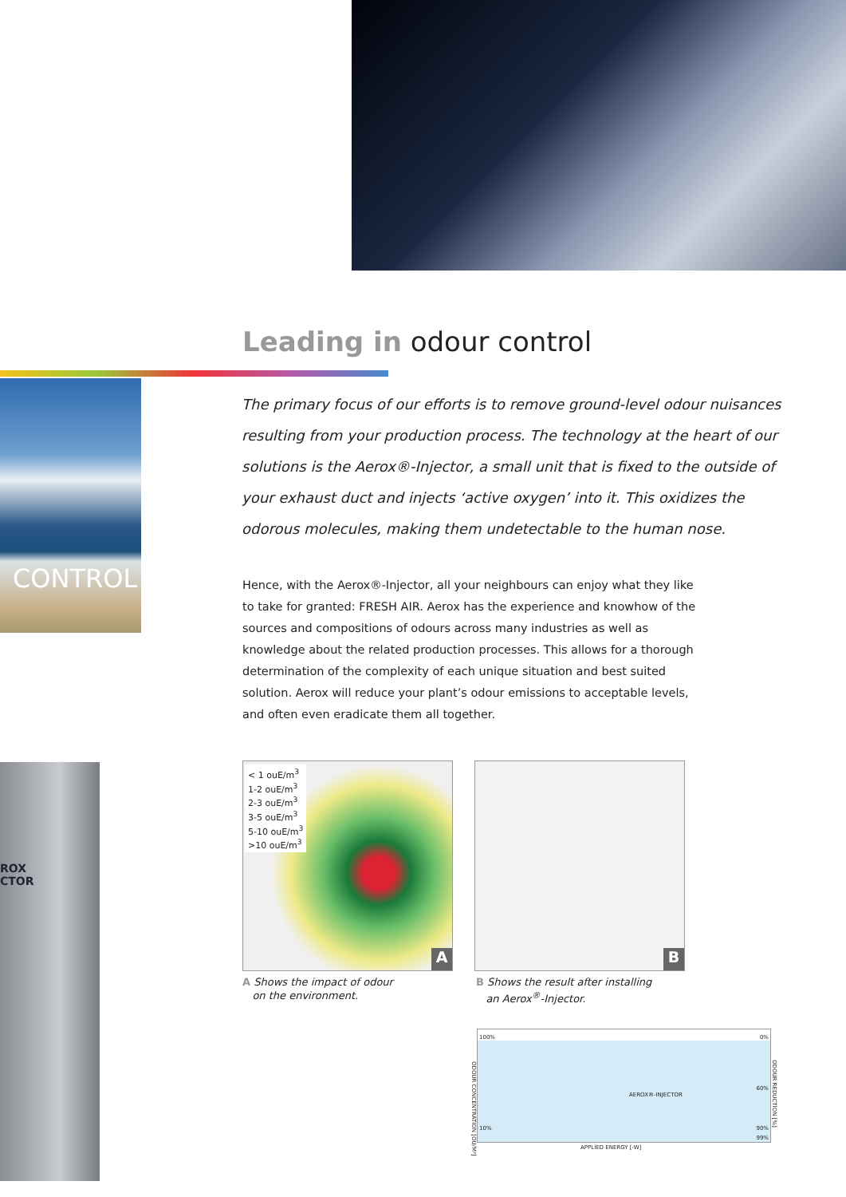Leading in odour control
CONTROL
The primary focus of our efforts is to remove ground-level odour nuisances resulting from your production process. The technology at the heart of our solutions is the Aerox®-Injector, a small unit that is fixed to the outside of your exhaust duct and injects ‘active oxygen’ into it. This oxidizes the odorous molecules, making them undetectable to the human nose.
Hence, with the Aerox®-Injector, all your neighbours can enjoy what they like to take for granted: FRESH AIR. Aerox has the experience and knowhow of the sources and compositions of odours across many industries as well as knowledge about the related production processes. This allows for a thorough determination of the complexity of each unique situation and best suited solution. Aerox will reduce your plant’s odour emissions to acceptable levels, and often even eradicate them all together.
ROX
CTOR
< 1 ouE/m<sup>3</sup>
1-2 ouE/m<sup>3</sup>
2-3 ouE/m<sup>3</sup>
3-5 ouE/m<sup>3</sup>
5-10 ouE/m<sup>3</sup>
>10 ouE/m<sup>3</sup>
A
B
A Shows the impact of odour
on the environment.
B Shows the result after installing
an Aerox<sup>®</sup>-Injector.
100% 0%
60%
AEROX®-INJECTOR
10% 90%
99%
ODOUR CONCENTRATION [OU/M³]
ODOUR REDUCTION [%]
APPLIED ENERGY [-W]